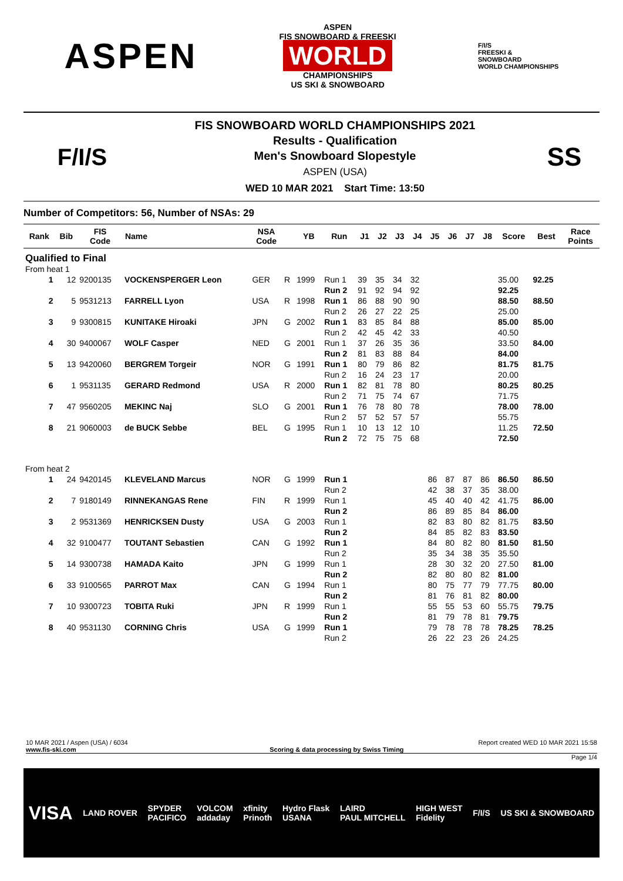ASPEN
ASPEN
FIS SNOWBOARD & FREESKI
WORLD
CHAMPIONSHIPS
US SKI & SNOWBOARD
F/I/S
FREESKI &
SNOWBOARD
WORLD CHAMPIONSHIPS
F/I/S
FIS SNOWBOARD WORLD CHAMPIONSHIPS 2021
Results - Qualification
Men's Snowboard Slopestyle
ASPEN (USA)
WED 10 MAR 2021 Start Time: 13:50
SS
Number of Competitors: 56, Number of NSAs: 29
| Rank | Bib | FIS Code | Name | NSA Code | | YB | Run | J1 | J2 | J3 | J4 | J5 | J6 | J7 | J8 | Score | Best | Race Points |
| --- | --- | --- | --- | --- | --- | --- | --- | --- | --- | --- | --- | --- | --- | --- | --- | --- | --- | --- |
| Qualified to Final | | | | | | | | | | | | | | | | | | |
| From heat 1 | | | | | | | | | | | | | | | | | | |
| 1 | 12 | 9200135 | VOCKENSPERGER Leon | GER | R | 1999 | Run 1 Run 2 | 39 91 | 35 92 | 34 94 | 32 92 | | | | | 35.00 92.25 | 92.25 | |
| 2 | 5 | 9531213 | FARRELL Lyon | USA | R | 1998 | Run 1 Run 2 | 86 26 | 88 27 | 90 22 | 90 25 | | | | | 88.50 25.00 | 88.50 | |
| 3 | 9 | 9300815 | KUNITAKE Hiroaki | JPN | G | 2002 | Run 1 Run 2 | 83 42 | 85 45 | 84 42 | 88 33 | | | | | 85.00 40.50 | 85.00 | |
| 4 | 30 | 9400067 | WOLF Casper | NED | G | 2001 | Run 1 Run 2 | 37 81 | 26 83 | 35 88 | 36 84 | | | | | 33.50 84.00 | 84.00 | |
| 5 | 13 | 9420060 | BERGREM Torgeir | NOR | G | 1991 | Run 1 Run 2 | 80 16 | 79 24 | 86 23 | 82 17 | | | | | 81.75 20.00 | 81.75 | |
| 6 | 1 | 9531135 | GERARD Redmond | USA | R | 2000 | Run 1 Run 2 | 82 71 | 81 75 | 78 74 | 80 67 | | | | | 80.25 71.75 | 80.25 | |
| 7 | 47 | 9560205 | MEKINC Naj | SLO | G | 2001 | Run 1 Run 2 | 76 57 | 78 52 | 80 57 | 78 57 | | | | | 78.00 55.75 | 78.00 | |
| 8 | 21 | 9060003 | de BUCK Sebbe | BEL | G | 1995 | Run 1 Run 2 | 10 72 | 13 75 | 12 75 | 10 68 | | | | | 11.25 72.50 | 72.50 | |
| From heat 2 | | | | | | | | | | | | | | | | | | |
| 1 | 24 | 9420145 | KLEVELAND Marcus | NOR | G | 1999 | Run 1 Run 2 | | | | | 86 42 | 87 38 | 87 37 | 86 35 | 86.50 38.00 | 86.50 | |
| 2 | 7 | 9180149 | RINNEKANGAS Rene | FIN | R | 1999 | Run 1 Run 2 | | | | | 45 86 | 40 89 | 40 85 | 42 84 | 41.75 86.00 | 86.00 | |
| 3 | 2 | 9531369 | HENRICKSEN Dusty | USA | G | 2003 | Run 1 Run 2 | | | | | 82 84 | 83 85 | 80 82 | 82 83 | 81.75 83.50 | 83.50 | |
| 4 | 32 | 9100477 | TOUTANT Sebastien | CAN | G | 1992 | Run 1 Run 2 | | | | | 84 35 | 80 34 | 82 38 | 80 35 | 81.50 35.50 | 81.50 | |
| 5 | 14 | 9300738 | HAMADA Kaito | JPN | G | 1999 | Run 1 Run 2 | | | | | 28 82 | 30 80 | 32 80 | 20 82 | 27.50 81.00 | 81.00 | |
| 6 | 33 | 9100565 | PARROT Max | CAN | G | 1994 | Run 1 Run 2 | | | | | 80 81 | 75 76 | 77 81 | 79 82 | 77.75 80.00 | 80.00 | |
| 7 | 10 | 9300723 | TOBITA Ruki | JPN | R | 1999 | Run 1 Run 2 | | | | | 55 81 | 55 79 | 53 78 | 60 81 | 55.75 79.75 | 79.75 | |
| 8 | 40 | 9531130 | CORNING Chris | USA | G | 1999 | Run 1 Run 2 | | | | | 79 26 | 78 22 | 78 23 | 78 26 | 78.25 24.25 | 78.25 | |
10 MAR 2021 / Aspen (USA) / 6034 Report created WED 10 MAR 2021 15:58
www.fis-ski.com Scoring & data processing by Swiss Timing
Page 1/4
VISA LAND ROVER SPYDER
PACIFICO VOLCOM
addaday xfinity
Prinoth Hydro Flask
USANA LAIRD
PAUL MITCHELL HIGH WEST
Fidelity F/I/S US SKI & SNOWBOARD